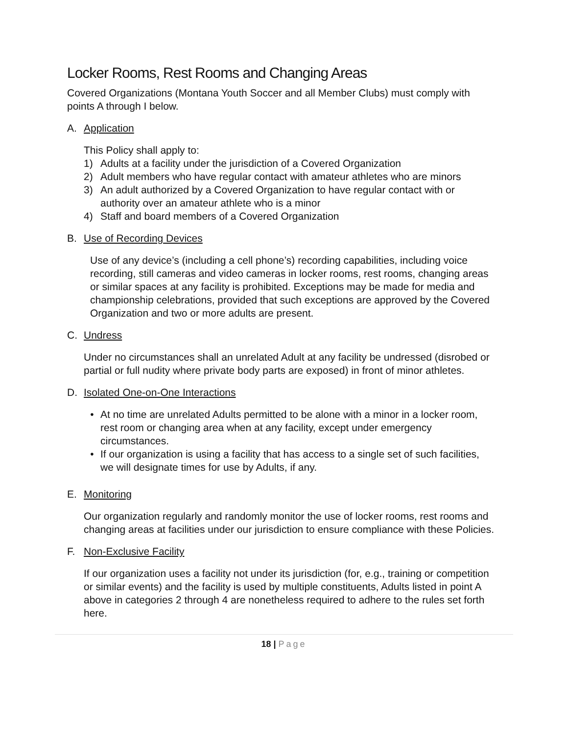Locker Rooms, Rest Rooms and Changing Areas
Covered Organizations (Montana Youth Soccer and all Member Clubs) must comply with points A through I below.
A. Application
This Policy shall apply to:
1) Adults at a facility under the jurisdiction of a Covered Organization
2) Adult members who have regular contact with amateur athletes who are minors
3) An adult authorized by a Covered Organization to have regular contact with or authority over an amateur athlete who is a minor
4) Staff and board members of a Covered Organization
B. Use of Recording Devices
Use of any device’s (including a cell phone’s) recording capabilities, including voice recording, still cameras and video cameras in locker rooms, rest rooms, changing areas or similar spaces at any facility is prohibited. Exceptions may be made for media and championship celebrations, provided that such exceptions are approved by the Covered Organization and two or more adults are present.
C. Undress
Under no circumstances shall an unrelated Adult at any facility be undressed (disrobed or partial or full nudity where private body parts are exposed) in front of minor athletes.
D. Isolated One-on-One Interactions
• At no time are unrelated Adults permitted to be alone with a minor in a locker room, rest room or changing area when at any facility, except under emergency circumstances.
• If our organization is using a facility that has access to a single set of such facilities, we will designate times for use by Adults, if any.
E. Monitoring
Our organization regularly and randomly monitor the use of locker rooms, rest rooms and changing areas at facilities under our jurisdiction to ensure compliance with these Policies.
F. Non-Exclusive Facility
If our organization uses a facility not under its jurisdiction (for, e.g., training or competition or similar events) and the facility is used by multiple constituents, Adults listed in point A above in categories 2 through 4 are nonetheless required to adhere to the rules set forth here.
18 | Page